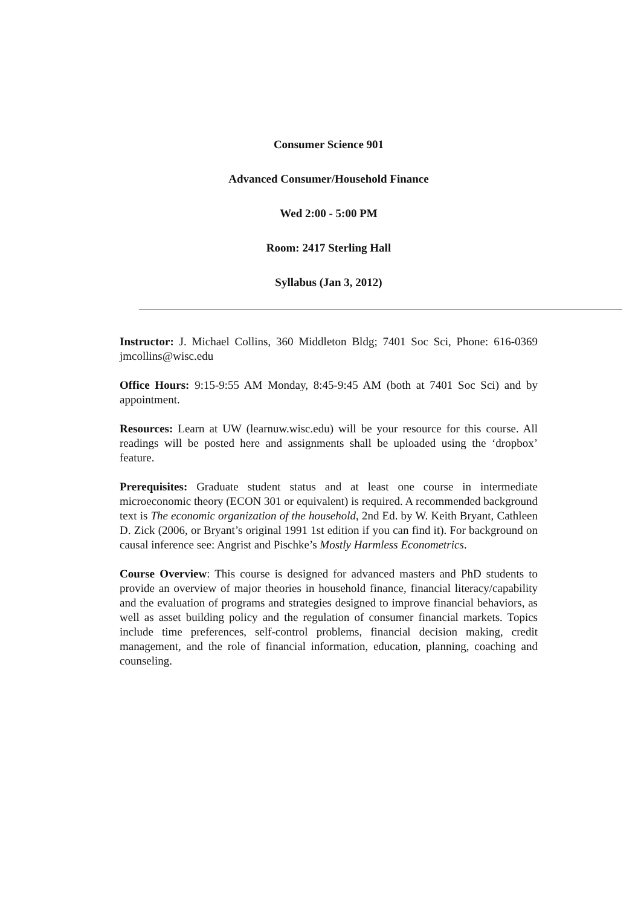Consumer Science 901
Advanced Consumer/Household Finance
Wed 2:00 - 5:00 PM
Room: 2417 Sterling Hall
Syllabus (Jan 3, 2012)
Instructor: J. Michael Collins, 360 Middleton Bldg; 7401 Soc Sci, Phone: 616-0369 jmcollins@wisc.edu
Office Hours: 9:15-9:55 AM Monday, 8:45-9:45 AM (both at 7401 Soc Sci) and by appointment.
Resources: Learn at UW (learnuw.wisc.edu) will be your resource for this course. All readings will be posted here and assignments shall be uploaded using the ‘dropbox’ feature.
Prerequisites: Graduate student status and at least one course in intermediate microeconomic theory (ECON 301 or equivalent) is required. A recommended background text is The economic organization of the household, 2nd Ed. by W. Keith Bryant, Cathleen D. Zick (2006, or Bryant’s original 1991 1st edition if you can find it). For background on causal inference see: Angrist and Pischke’s Mostly Harmless Econometrics.
Course Overview: This course is designed for advanced masters and PhD students to provide an overview of major theories in household finance, financial literacy/capability and the evaluation of programs and strategies designed to improve financial behaviors, as well as asset building policy and the regulation of consumer financial markets. Topics include time preferences, self-control problems, financial decision making, credit management, and the role of financial information, education, planning, coaching and counseling.